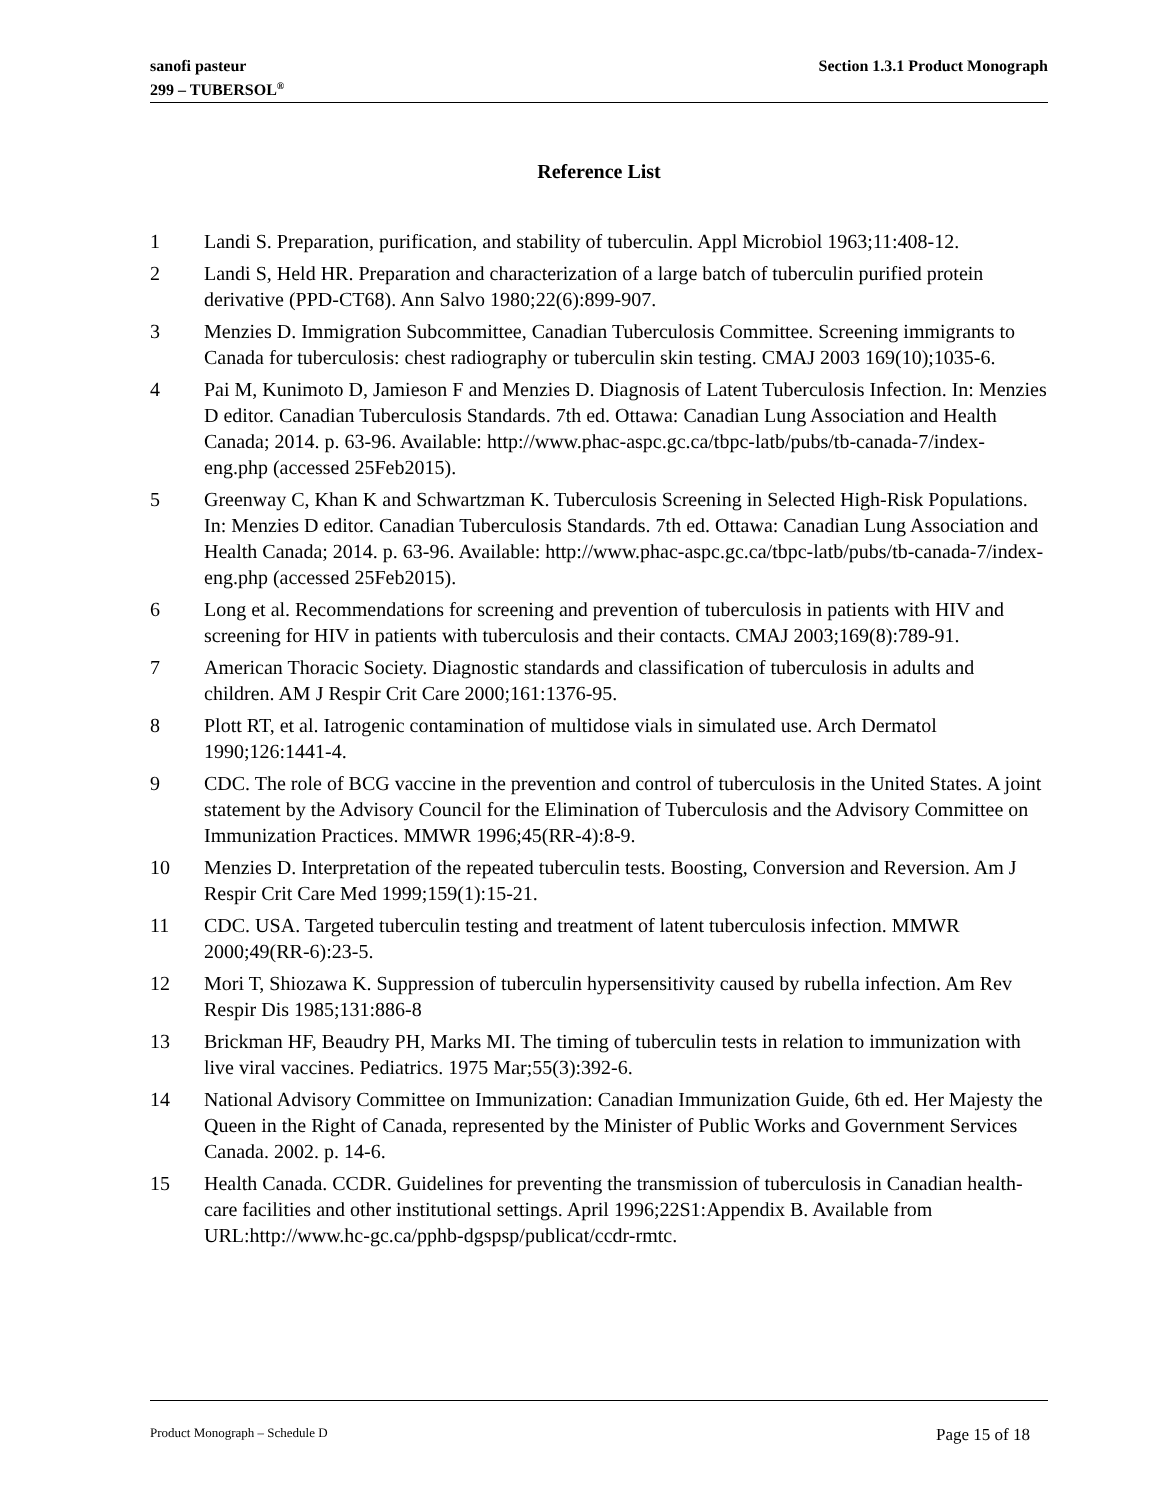sanofi pasteur
299 – TUBERSOL<sup>®</sup>
Section 1.3.1 Product Monograph
Reference List
1 Landi S. Preparation, purification, and stability of tuberculin. Appl Microbiol 1963;11:408-12.
2 Landi S, Held HR. Preparation and characterization of a large batch of tuberculin purified protein derivative (PPD-CT68). Ann Salvo 1980;22(6):899-907.
3 Menzies D. Immigration Subcommittee, Canadian Tuberculosis Committee. Screening immigrants to Canada for tuberculosis: chest radiography or tuberculin skin testing. CMAJ 2003 169(10);1035-6.
4 Pai M, Kunimoto D, Jamieson F and Menzies D. Diagnosis of Latent Tuberculosis Infection. In: Menzies D editor. Canadian Tuberculosis Standards. 7th ed. Ottawa: Canadian Lung Association and Health Canada; 2014. p. 63-96. Available: http://www.phac-aspc.gc.ca/tbpc-latb/pubs/tb-canada-7/index-eng.php (accessed 25Feb2015).
5 Greenway C, Khan K and Schwartzman K. Tuberculosis Screening in Selected High-Risk Populations. In: Menzies D editor. Canadian Tuberculosis Standards. 7th ed. Ottawa: Canadian Lung Association and Health Canada; 2014. p. 63-96. Available: http://www.phac-aspc.gc.ca/tbpc-latb/pubs/tb-canada-7/index-eng.php (accessed 25Feb2015).
6 Long et al. Recommendations for screening and prevention of tuberculosis in patients with HIV and screening for HIV in patients with tuberculosis and their contacts. CMAJ 2003;169(8):789-91.
7 American Thoracic Society. Diagnostic standards and classification of tuberculosis in adults and children. AM J Respir Crit Care 2000;161:1376-95.
8 Plott RT, et al. Iatrogenic contamination of multidose vials in simulated use. Arch Dermatol 1990;126:1441-4.
9 CDC. The role of BCG vaccine in the prevention and control of tuberculosis in the United States. A joint statement by the Advisory Council for the Elimination of Tuberculosis and the Advisory Committee on Immunization Practices. MMWR 1996;45(RR-4):8-9.
10 Menzies D. Interpretation of the repeated tuberculin tests. Boosting, Conversion and Reversion. Am J Respir Crit Care Med 1999;159(1):15-21.
11 CDC. USA. Targeted tuberculin testing and treatment of latent tuberculosis infection. MMWR 2000;49(RR-6):23-5.
12 Mori T, Shiozawa K. Suppression of tuberculin hypersensitivity caused by rubella infection. Am Rev Respir Dis 1985;131:886-8
13 Brickman HF, Beaudry PH, Marks MI. The timing of tuberculin tests in relation to immunization with live viral vaccines. Pediatrics. 1975 Mar;55(3):392-6.
14 National Advisory Committee on Immunization: Canadian Immunization Guide, 6th ed. Her Majesty the Queen in the Right of Canada, represented by the Minister of Public Works and Government Services Canada. 2002. p. 14-6.
15 Health Canada. CCDR. Guidelines for preventing the transmission of tuberculosis in Canadian health-care facilities and other institutional settings. April 1996;22S1:Appendix B. Available from URL:http://www.hc-gc.ca/pphb-dgspsp/publicat/ccdr-rmtc.
Product Monograph – Schedule D Page 15 of 18